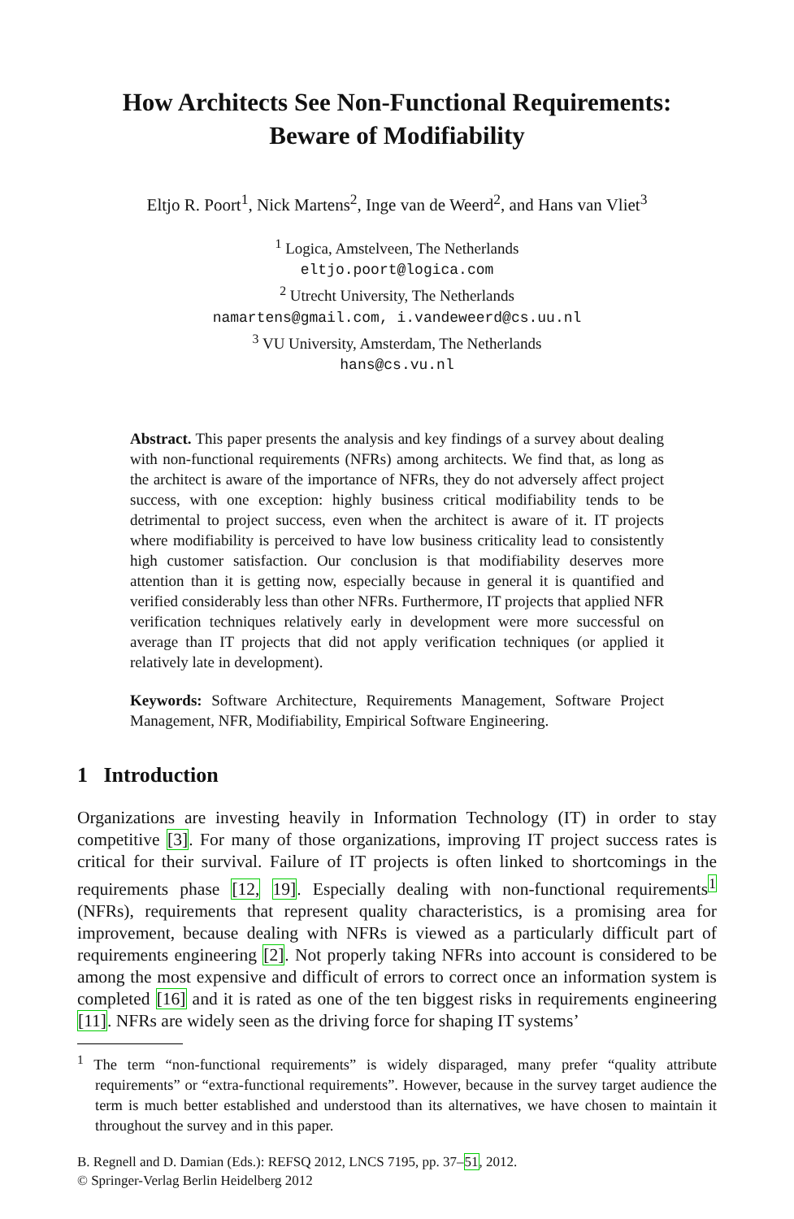How Architects See Non-Functional Requirements:
Beware of Modifiability
Eltjo R. Poort<sup>1</sup>, Nick Martens<sup>2</sup>, Inge van de Weerd<sup>2</sup>, and Hans van Vliet<sup>3</sup>
<sup>1</sup> Logica, Amstelveen, The Netherlands
eltjo.poort@logica.com
<sup>2</sup> Utrecht University, The Netherlands
namartens@gmail.com, i.vandeweerd@cs.uu.nl
<sup>3</sup> VU University, Amsterdam, The Netherlands
hans@cs.vu.nl
Abstract. This paper presents the analysis and key findings of a survey about dealing with non-functional requirements (NFRs) among architects. We find that, as long as the architect is aware of the importance of NFRs, they do not adversely affect project success, with one exception: highly business critical modifiability tends to be detrimental to project success, even when the architect is aware of it. IT projects where modifiability is perceived to have low business criticality lead to consistently high customer satisfaction. Our conclusion is that modifiability deserves more attention than it is getting now, especially because in general it is quantified and verified considerably less than other NFRs. Furthermore, IT projects that applied NFR verification techniques relatively early in development were more successful on average than IT projects that did not apply verification techniques (or applied it relatively late in development).
Keywords: Software Architecture, Requirements Management, Software Project Management, NFR, Modifiability, Empirical Software Engineering.
1 Introduction
Organizations are investing heavily in Information Technology (IT) in order to stay competitive [3]. For many of those organizations, improving IT project success rates is critical for their survival. Failure of IT projects is often linked to shortcomings in the requirements phase [12, 19]. Especially dealing with non-functional requirements<sup>1</sup> (NFRs), requirements that represent quality characteristics, is a promising area for improvement, because dealing with NFRs is viewed as a particularly difficult part of requirements engineering [2]. Not properly taking NFRs into account is considered to be among the most expensive and difficult of errors to correct once an information system is completed [16] and it is rated as one of the ten biggest risks in requirements engineering [11]. NFRs are widely seen as the driving force for shaping IT systems’
<sup>1</sup> The term “non-functional requirements” is widely disparaged, many prefer “quality attribute requirements” or “extra-functional requirements”. However, because in the survey target audience the term is much better established and understood than its alternatives, we have chosen to maintain it throughout the survey and in this paper.
B. Regnell and D. Damian (Eds.): REFSQ 2012, LNCS 7195, pp. 37–51, 2012.
© Springer-Verlag Berlin Heidelberg 2012